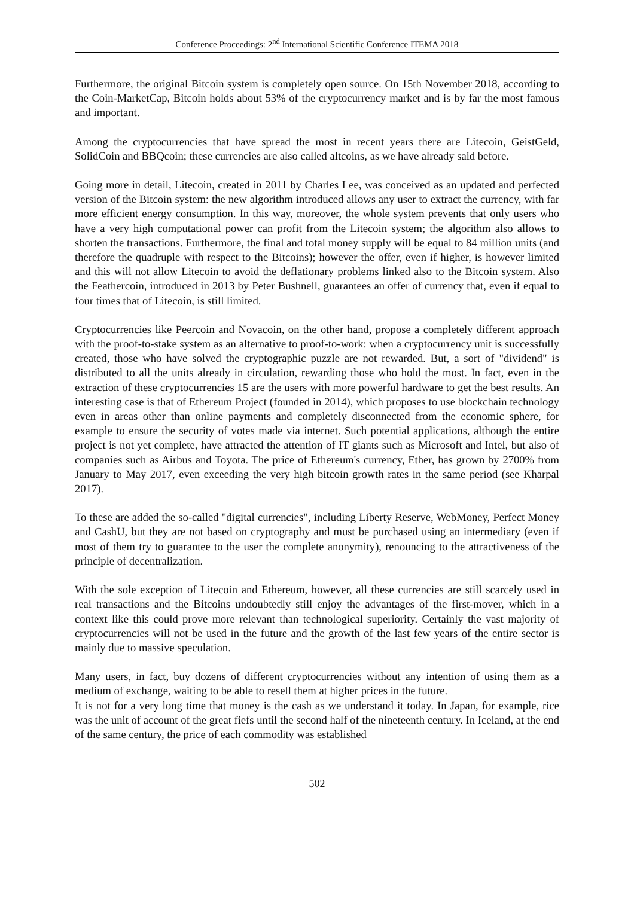Conference Proceedings: 2<sup>nd</sup> International Scientific Conference ITEMA 2018
Furthermore, the original Bitcoin system is completely open source. On 15th November 2018, according to the Coin-MarketCap, Bitcoin holds about 53% of the cryptocurrency market and is by far the most famous and important.
Among the cryptocurrencies that have spread the most in recent years there are Litecoin, GeistGeld, SolidCoin and BBQcoin; these currencies are also called altcoins, as we have already said before.
Going more in detail, Litecoin, created in 2011 by Charles Lee, was conceived as an updated and perfected version of the Bitcoin system: the new algorithm introduced allows any user to extract the currency, with far more efficient energy consumption. In this way, moreover, the whole system prevents that only users who have a very high computational power can profit from the Litecoin system; the algorithm also allows to shorten the transactions. Furthermore, the final and total money supply will be equal to 84 million units (and therefore the quadruple with respect to the Bitcoins); however the offer, even if higher, is however limited and this will not allow Litecoin to avoid the deflationary problems linked also to the Bitcoin system. Also the Feathercoin, introduced in 2013 by Peter Bushnell, guarantees an offer of currency that, even if equal to four times that of Litecoin, is still limited.
Cryptocurrencies like Peercoin and Novacoin, on the other hand, propose a completely different approach with the proof-to-stake system as an alternative to proof-to-work: when a cryptocurrency unit is successfully created, those who have solved the cryptographic puzzle are not rewarded. But, a sort of "dividend" is distributed to all the units already in circulation, rewarding those who hold the most. In fact, even in the extraction of these cryptocurrencies 15 are the users with more powerful hardware to get the best results. An interesting case is that of Ethereum Project (founded in 2014), which proposes to use blockchain technology even in areas other than online payments and completely disconnected from the economic sphere, for example to ensure the security of votes made via internet. Such potential applications, although the entire project is not yet complete, have attracted the attention of IT giants such as Microsoft and Intel, but also of companies such as Airbus and Toyota. The price of Ethereum's currency, Ether, has grown by 2700% from January to May 2017, even exceeding the very high bitcoin growth rates in the same period (see Kharpal 2017).
To these are added the so-called "digital currencies", including Liberty Reserve, WebMoney, Perfect Money and CashU, but they are not based on cryptography and must be purchased using an intermediary (even if most of them try to guarantee to the user the complete anonymity), renouncing to the attractiveness of the principle of decentralization.
With the sole exception of Litecoin and Ethereum, however, all these currencies are still scarcely used in real transactions and the Bitcoins undoubtedly still enjoy the advantages of the first-mover, which in a context like this could prove more relevant than technological superiority. Certainly the vast majority of cryptocurrencies will not be used in the future and the growth of the last few years of the entire sector is mainly due to massive speculation.
Many users, in fact, buy dozens of different cryptocurrencies without any intention of using them as a medium of exchange, waiting to be able to resell them at higher prices in the future.
It is not for a very long time that money is the cash as we understand it today. In Japan, for example, rice was the unit of account of the great fiefs until the second half of the nineteenth century. In Iceland, at the end of the same century, the price of each commodity was established
502